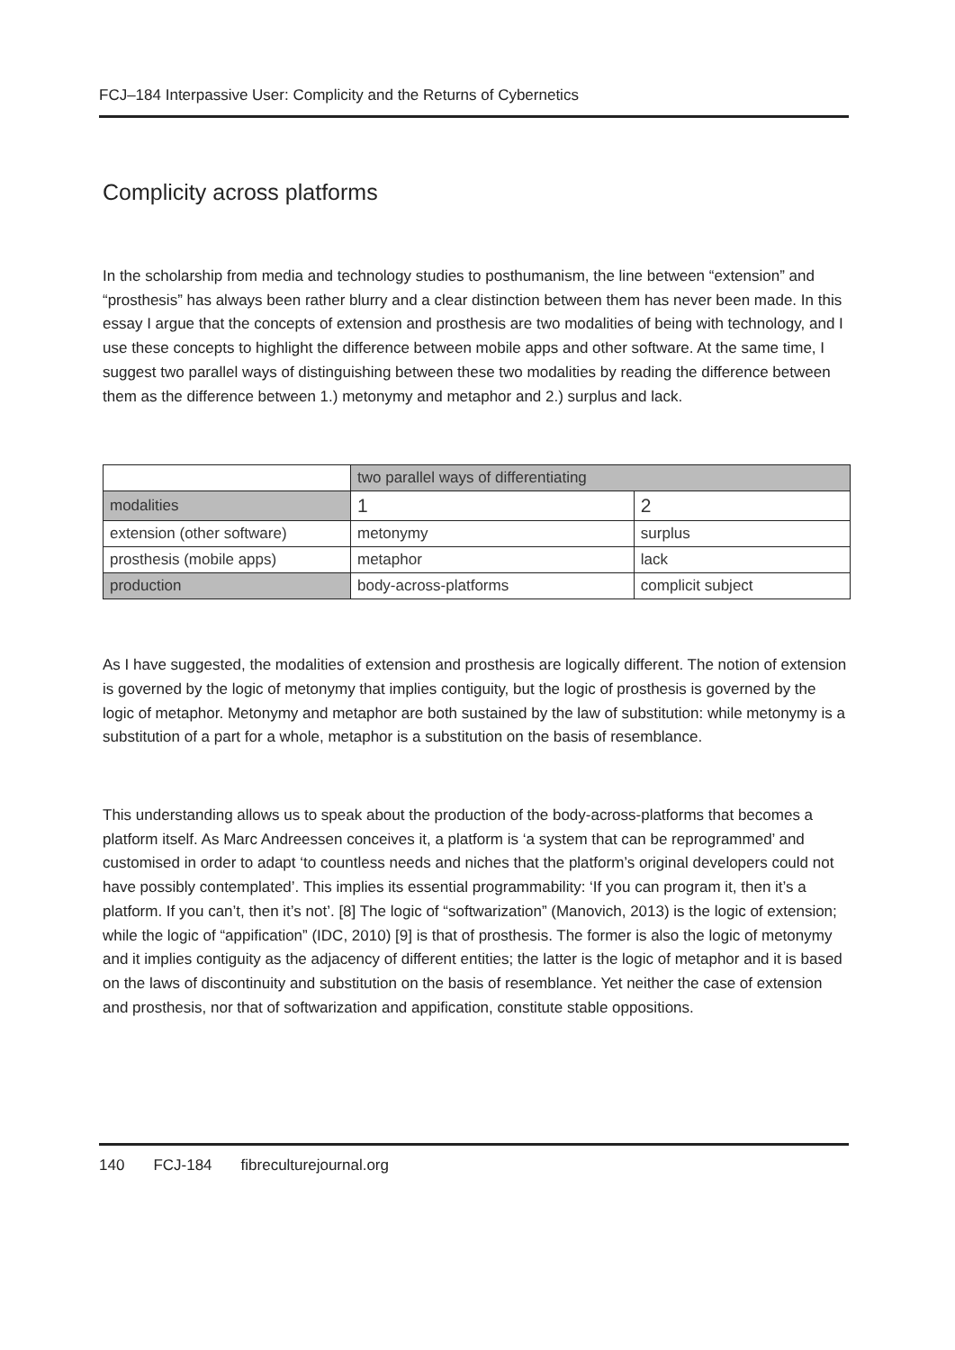FCJ–184 Interpassive User: Complicity and the Returns of Cybernetics
Complicity across platforms
In the scholarship from media and technology studies to posthumanism, the line between “extension” and “prosthesis” has always been rather blurry and a clear distinction between them has never been made. In this essay I argue that the concepts of extension and prosthesis are two modalities of being with technology, and I use these concepts to highlight the difference between mobile apps and other software. At the same time, I suggest two parallel ways of distinguishing between these two modalities by reading the difference between them as the difference between 1.) metonymy and metaphor and 2.) surplus and lack.
| | two parallel ways of differentiating | |
| modalities | 1 | 2 |
| extension (other software) | metonymy | surplus |
| prosthesis (mobile apps) | metaphor | lack |
| production | body-across-platforms | complicit subject |
As I have suggested, the modalities of extension and prosthesis are logically different. The notion of extension is governed by the logic of metonymy that implies contiguity, but the logic of prosthesis is governed by the logic of metaphor. Metonymy and metaphor are both sustained by the law of substitution: while metonymy is a substitution of a part for a whole, metaphor is a substitution on the basis of resemblance.
This understanding allows us to speak about the production of the body-across-platforms that becomes a platform itself. As Marc Andreessen conceives it, a platform is ‘a system that can be reprogrammed’ and customised in order to adapt ‘to countless needs and niches that the platform’s original developers could not have possibly contemplated’. This implies its essential programmability: ‘If you can program it, then it’s a platform. If you can’t, then it’s not’. [8] The logic of “softwarization” (Manovich, 2013) is the logic of extension; while the logic of “appification” (IDC, 2010) [9] is that of prosthesis. The former is also the logic of metonymy and it implies contiguity as the adjacency of different entities; the latter is the logic of metaphor and it is based on the laws of discontinuity and substitution on the basis of resemblance. Yet neither the case of extension and prosthesis, nor that of softwarization and appification, constitute stable oppositions.
140 FCJ-184 fibreculturejournal.org